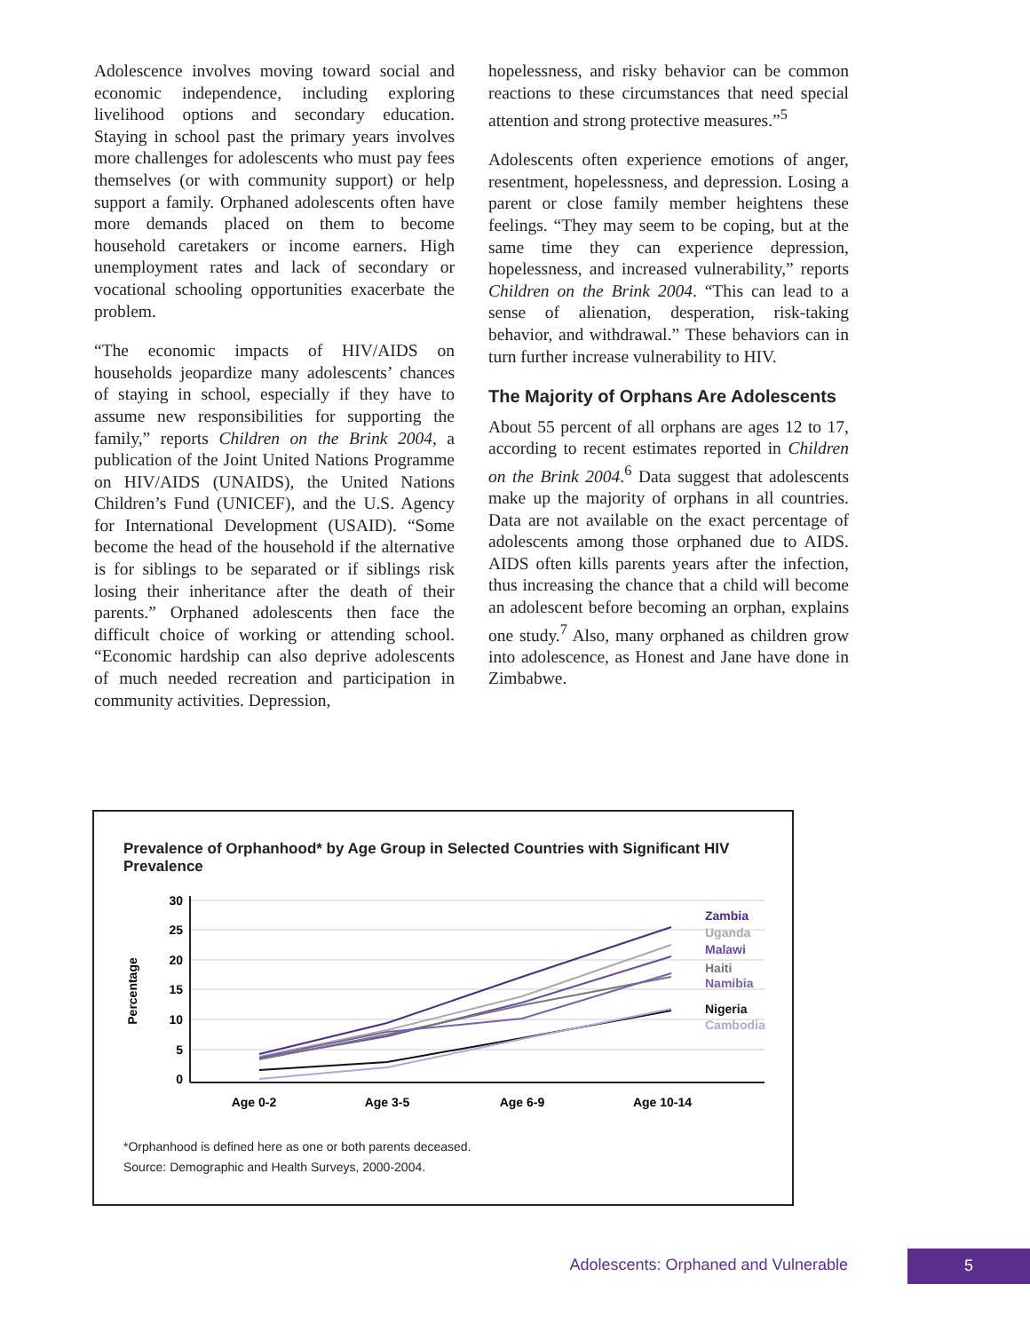Adolescence involves moving toward social and economic independence, including exploring livelihood options and secondary education. Staying in school past the primary years involves more challenges for adolescents who must pay fees themselves (or with community support) or help support a family. Orphaned adolescents often have more demands placed on them to become household caretakers or income earners. High unemployment rates and lack of secondary or vocational schooling opportunities exacerbate the problem.
“The economic impacts of HIV/AIDS on households jeopardize many adolescents’ chances of staying in school, especially if they have to assume new responsibilities for supporting the family,” reports Children on the Brink 2004, a publication of the Joint United Nations Programme on HIV/AIDS (UNAIDS), the United Nations Children’s Fund (UNICEF), and the U.S. Agency for International Development (USAID). “Some become the head of the household if the alternative is for siblings to be separated or if siblings risk losing their inheritance after the death of their parents.” Orphaned adolescents then face the difficult choice of working or attending school. “Economic hardship can also deprive adolescents of much needed recreation and participation in community activities. Depression,
hopelessness, and risky behavior can be common reactions to these circumstances that need special attention and strong protective measures.”<sup>5</sup>
Adolescents often experience emotions of anger, resentment, hopelessness, and depression. Losing a parent or close family member heightens these feelings. “They may seem to be coping, but at the same time they can experience depression, hopelessness, and increased vulnerability,” reports Children on the Brink 2004. “This can lead to a sense of alienation, desperation, risk-taking behavior, and withdrawal.” These behaviors can in turn further increase vulnerability to HIV.
The Majority of Orphans Are Adolescents
About 55 percent of all orphans are ages 12 to 17, according to recent estimates reported in Children on the Brink 2004.<sup>6</sup> Data suggest that adolescents make up the majority of orphans in all countries. Data are not available on the exact percentage of adolescents among those orphaned due to AIDS. AIDS often kills parents years after the infection, thus increasing the chance that a child will become an adolescent before becoming an orphan, explains one study.<sup>7</sup> Also, many orphaned as children grow into adolescence, as Honest and Jane have done in Zimbabwe.
Prevalence of Orphanhood* by Age Group in Selected Countries with Significant HIV Prevalence
30
25
20
15
10
5
0
Percentage
Zambia
Uganda
Malawi
Haiti
Namibia
Nigeria
Cambodia
Age 0-2
Age 3-5
Age 6-9
Age 10-14
*Orphanhood is defined here as one or both parents deceased.
Source: Demographic and Health Surveys, 2000-2004.
Adolescents: Orphaned and Vulnerable 5